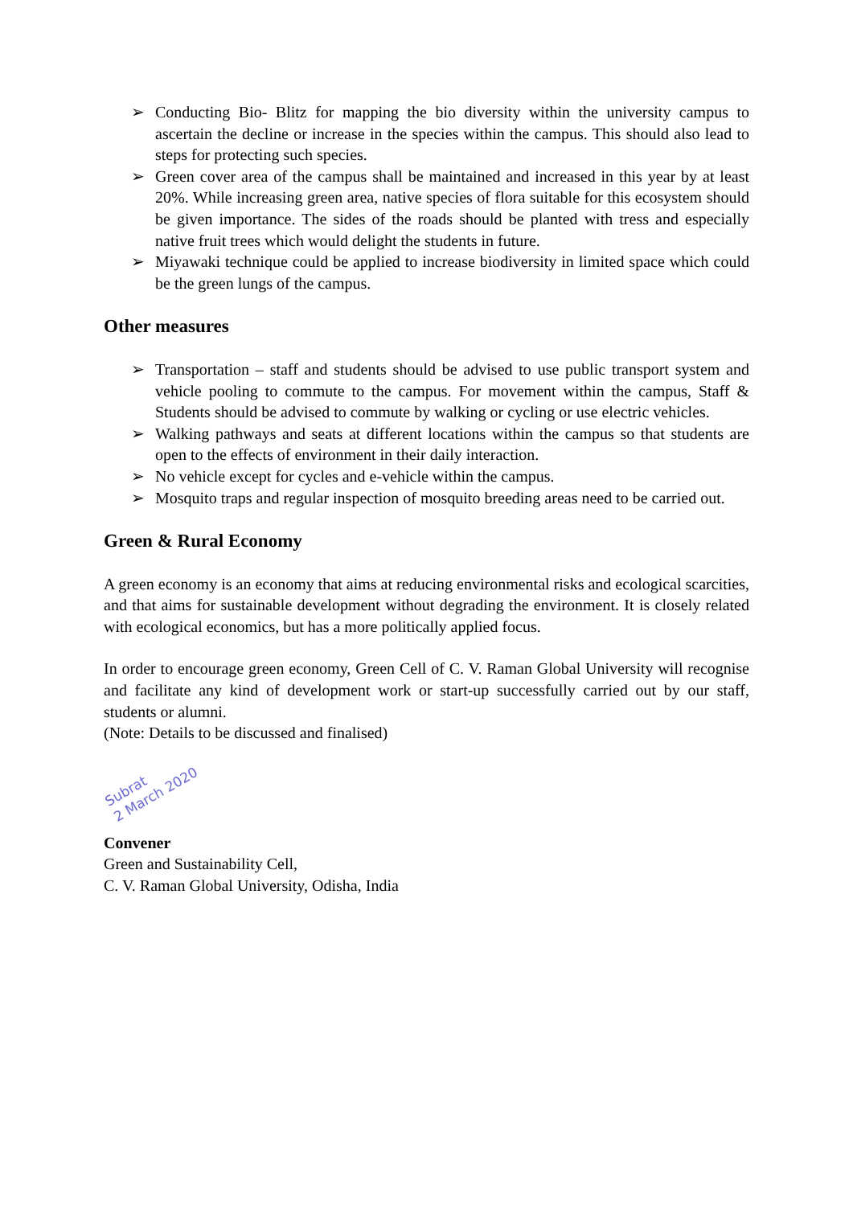➢ Conducting Bio- Blitz for mapping the bio diversity within the university campus to ascertain the decline or increase in the species within the campus. This should also lead to steps for protecting such species.
➢ Green cover area of the campus shall be maintained and increased in this year by at least 20%. While increasing green area, native species of flora suitable for this ecosystem should be given importance. The sides of the roads should be planted with tress and especially native fruit trees which would delight the students in future.
➢ Miyawaki technique could be applied to increase biodiversity in limited space which could be the green lungs of the campus.
Other measures
➢ Transportation – staff and students should be advised to use public transport system and vehicle pooling to commute to the campus. For movement within the campus, Staff & Students should be advised to commute by walking or cycling or use electric vehicles.
➢ Walking pathways and seats at different locations within the campus so that students are open to the effects of environment in their daily interaction.
➢ No vehicle except for cycles and e-vehicle within the campus.
➢ Mosquito traps and regular inspection of mosquito breeding areas need to be carried out.
Green & Rural Economy
A green economy is an economy that aims at reducing environmental risks and ecological scarcities, and that aims for sustainable development without degrading the environment. It is closely related with ecological economics, but has a more politically applied focus.
In order to encourage green economy, Green Cell of C. V. Raman Global University will recognise and facilitate any kind of development work or start-up successfully carried out by our staff, students or alumni.
(Note: Details to be discussed and finalised)
Subrat
2 March 2020
Convener
Green and Sustainability Cell,
C. V. Raman Global University, Odisha, India